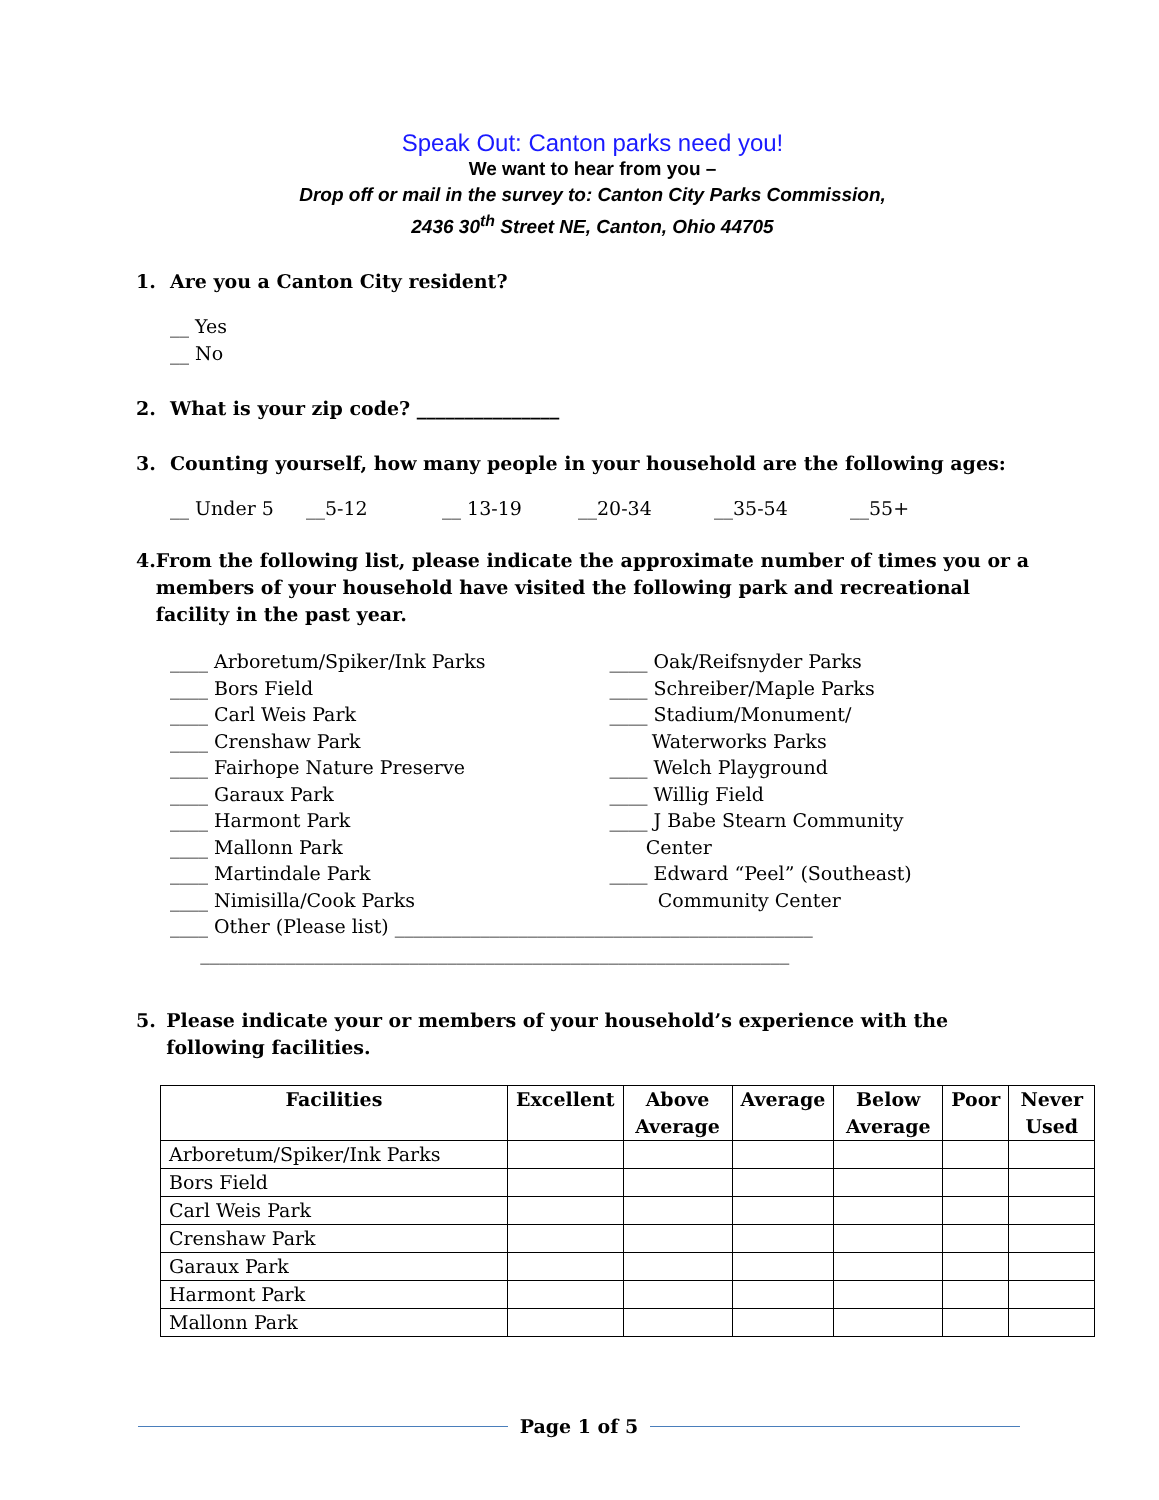Speak Out: Canton parks need you!
We want to hear from you –
Drop off or mail in the survey to: Canton City Parks Commission,
2436 30<sup>th</sup> Street NE, Canton, Ohio 44705
1. Are you a Canton City resident?
__ Yes
__ No
2. What is your zip code? _______________
3. Counting yourself, how many people in your household are the following ages:
__ Under 5 __5-12 __ 13-19 __20-34 __35-54 __55+
4. From the following list, please indicate the approximate number of times you or a members of your household have visited the following park and recreational facility in the past year.
____ Arboretum/Spiker/Ink Parks
____ Bors Field
____ Carl Weis Park
____ Crenshaw Park
____ Fairhope Nature Preserve
____ Garaux Park
____ Harmont Park
____ Mallonn Park
____ Martindale Park
____ Nimisilla/Cook Parks
____ Oak/Reifsnyder Parks
____ Schreiber/Maple Parks
____ Stadium/Monument/
Waterworks Parks
____ Welch Playground
____ Willig Field
____ J Babe Stearn Community
Center
____ Edward “Peel” (Southeast)
Community Center
____ Other (Please list) ____________________________________________
______________________________________________________________
5. Please indicate your or members of your household’s experience with the following facilities.
| Facilities | Excellent | Above Average | Average | Below Average | Poor | Never Used |
| --- | --- | --- | --- | --- | --- | --- |
| Arboretum/Spiker/Ink Parks | | | | | | |
| Bors Field | | | | | | |
| Carl Weis Park | | | | | | |
| Crenshaw Park | | | | | | |
| Garaux Park | | | | | | |
| Harmont Park | | | | | | |
| Mallonn Park | | | | | | |
Page 1 of 5